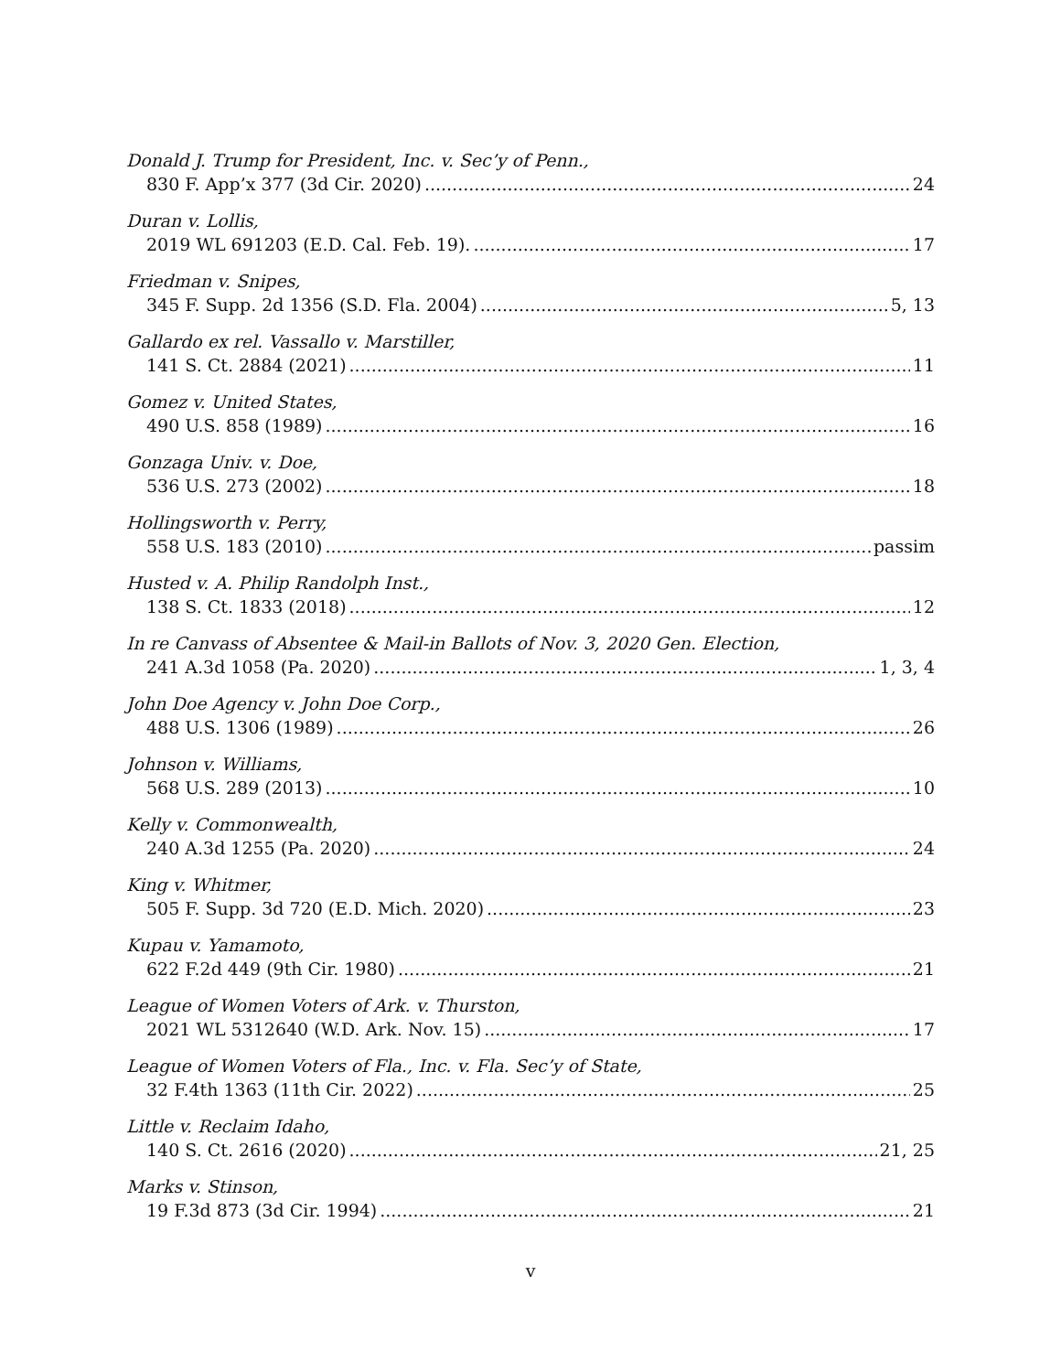Donald J. Trump for President, Inc. v. Sec’y of Penn.,
830 F. App’x 377 (3d Cir. 2020) 24
Duran v. Lollis,
2019 WL 691203 (E.D. Cal. Feb. 19). 17
Friedman v. Snipes,
345 F. Supp. 2d 1356 (S.D. Fla. 2004) 5, 13
Gallardo ex rel. Vassallo v. Marstiller,
141 S. Ct. 2884 (2021) 11
Gomez v. United States,
490 U.S. 858 (1989) 16
Gonzaga Univ. v. Doe,
536 U.S. 273 (2002) 18
Hollingsworth v. Perry,
558 U.S. 183 (2010) passim
Husted v. A. Philip Randolph Inst.,
138 S. Ct. 1833 (2018) 12
In re Canvass of Absentee & Mail-in Ballots of Nov. 3, 2020 Gen. Election,
241 A.3d 1058 (Pa. 2020) 1, 3, 4
John Doe Agency v. John Doe Corp.,
488 U.S. 1306 (1989) 26
Johnson v. Williams,
568 U.S. 289 (2013) 10
Kelly v. Commonwealth,
240 A.3d 1255 (Pa. 2020) 24
King v. Whitmer,
505 F. Supp. 3d 720 (E.D. Mich. 2020) 23
Kupau v. Yamamoto,
622 F.2d 449 (9th Cir. 1980) 21
League of Women Voters of Ark. v. Thurston,
2021 WL 5312640 (W.D. Ark. Nov. 15) 17
League of Women Voters of Fla., Inc. v. Fla. Sec’y of State,
32 F.4th 1363 (11th Cir. 2022) 25
Little v. Reclaim Idaho,
140 S. Ct. 2616 (2020) 21, 25
Marks v. Stinson,
19 F.3d 873 (3d Cir. 1994) 21
v